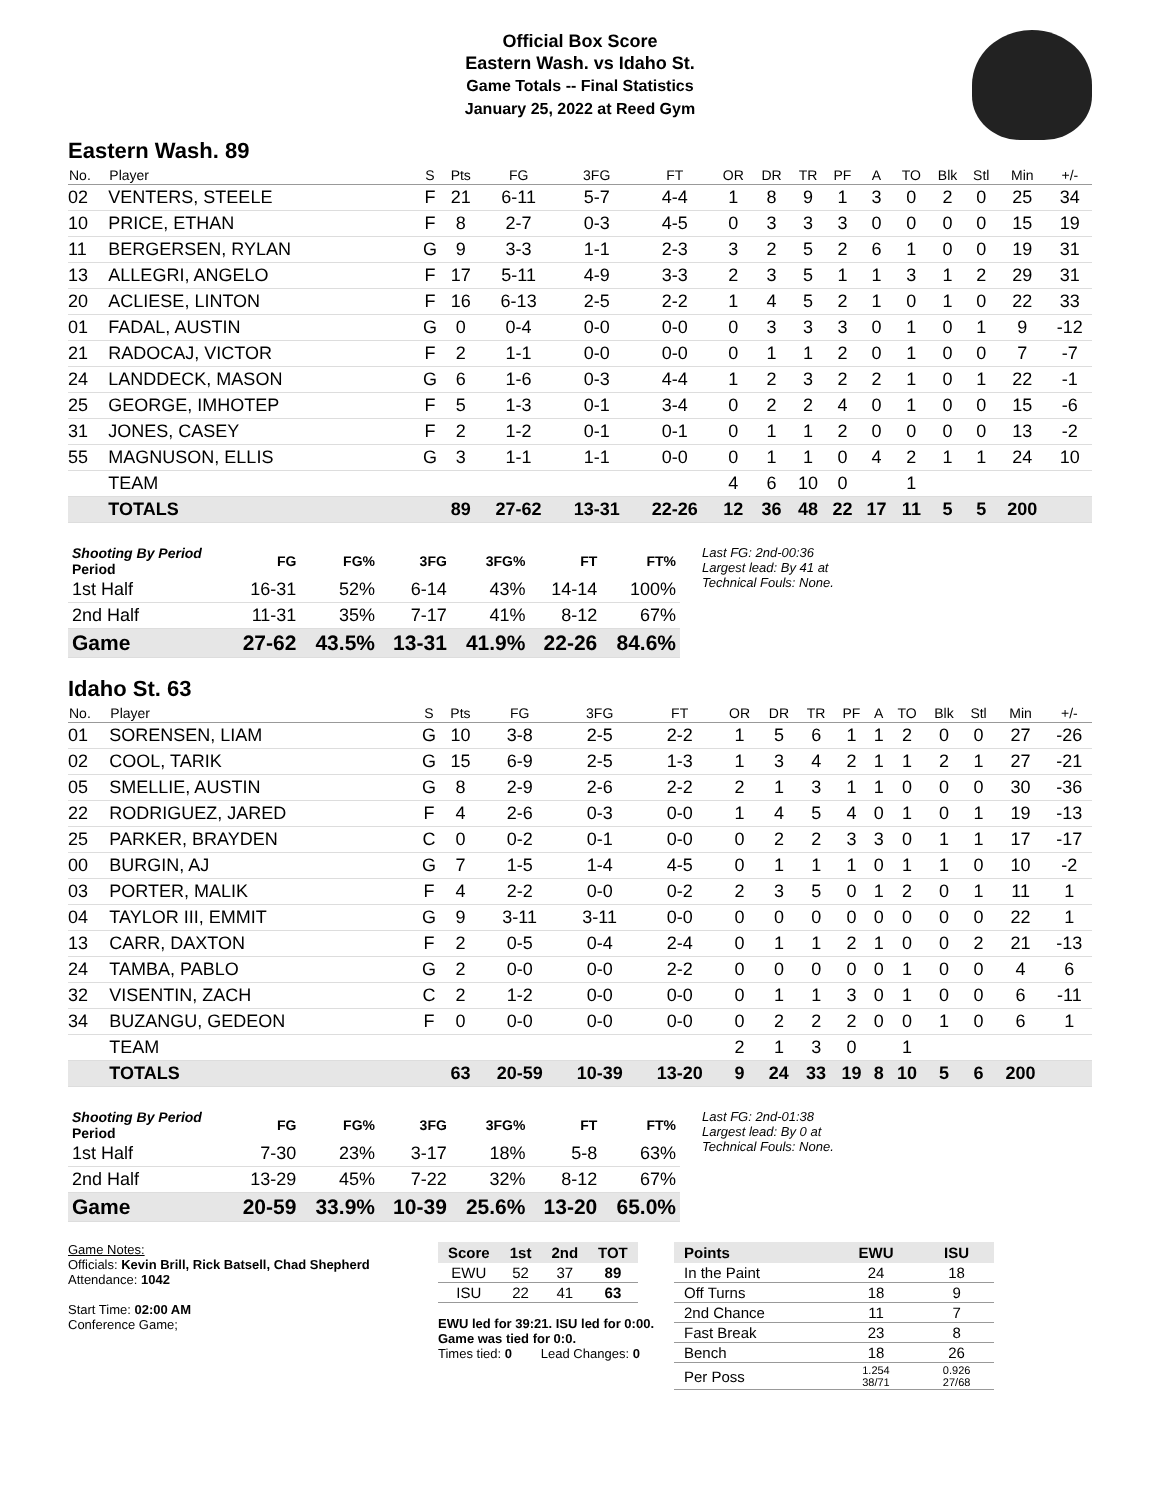Official Box Score
Eastern Wash. vs Idaho St.
Game Totals -- Final Statistics
January 25, 2022 at Reed Gym
Eastern Wash. 89
| No. | Player | S | Pts | FG | 3FG | FT | OR | DR | TR | PF | A | TO | Blk | Stl | Min | +/- |
| --- | --- | --- | --- | --- | --- | --- | --- | --- | --- | --- | --- | --- | --- | --- | --- | --- |
| 02 | VENTERS, STEELE | F | 21 | 6-11 | 5-7 | 4-4 | 1 | 8 | 9 | 1 | 3 | 0 | 2 | 0 | 25 | 34 |
| 10 | PRICE, ETHAN | F | 8 | 2-7 | 0-3 | 4-5 | 0 | 3 | 3 | 3 | 0 | 0 | 0 | 0 | 15 | 19 |
| 11 | BERGERSEN, RYLAN | G | 9 | 3-3 | 1-1 | 2-3 | 3 | 2 | 5 | 2 | 6 | 1 | 0 | 0 | 19 | 31 |
| 13 | ALLEGRI, ANGELO | F | 17 | 5-11 | 4-9 | 3-3 | 2 | 3 | 5 | 1 | 1 | 3 | 1 | 2 | 29 | 31 |
| 20 | ACLIESE, LINTON | F | 16 | 6-13 | 2-5 | 2-2 | 1 | 4 | 5 | 2 | 1 | 0 | 1 | 0 | 22 | 33 |
| 01 | FADAL, AUSTIN | G | 0 | 0-4 | 0-0 | 0-0 | 0 | 3 | 3 | 3 | 0 | 1 | 0 | 1 | 9 | -12 |
| 21 | RADOCAJ, VICTOR | F | 2 | 1-1 | 0-0 | 0-0 | 0 | 1 | 1 | 2 | 0 | 1 | 0 | 0 | 7 | -7 |
| 24 | LANDDECK, MASON | G | 6 | 1-6 | 0-3 | 4-4 | 1 | 2 | 3 | 2 | 2 | 1 | 0 | 1 | 22 | -1 |
| 25 | GEORGE, IMHOTEP | F | 5 | 1-3 | 0-1 | 3-4 | 0 | 2 | 2 | 4 | 0 | 1 | 0 | 0 | 15 | -6 |
| 31 | JONES, CASEY | F | 2 | 1-2 | 0-1 | 0-1 | 0 | 1 | 1 | 2 | 0 | 0 | 0 | 0 | 13 | -2 |
| 55 | MAGNUSON, ELLIS | G | 3 | 1-1 | 1-1 | 0-0 | 0 | 1 | 1 | 0 | 4 | 2 | 1 | 1 | 24 | 10 |
| | TEAM | | | | | | 4 | 6 | 10 | 0 | | 1 | | | | |
| | TOTALS | | 89 | 27-62 | 13-31 | 22-26 | 12 | 36 | 48 | 22 | 17 | 11 | 5 | 5 | 200 | |
| Shooting By Period Period | FG | FG% | 3FG | 3FG% | FT | FT% |
| --- | --- | --- | --- | --- | --- | --- |
| 1st Half | 16-31 | 52% | 6-14 | 43% | 14-14 | 100% |
| 2nd Half | 11-31 | 35% | 7-17 | 41% | 8-12 | 67% |
| Game | 27-62 | 43.5% | 13-31 | 41.9% | 22-26 | 84.6% |
Last FG: 2nd-00:36
Largest lead: By 41 at
Technical Fouls: None.
Idaho St. 63
| No. | Player | S | Pts | FG | 3FG | FT | OR | DR | TR | PF | A | TO | Blk | Stl | Min | +/- |
| --- | --- | --- | --- | --- | --- | --- | --- | --- | --- | --- | --- | --- | --- | --- | --- | --- |
| 01 | SORENSEN, LIAM | G | 10 | 3-8 | 2-5 | 2-2 | 1 | 5 | 6 | 1 | 1 | 2 | 0 | 0 | 27 | -26 |
| 02 | COOL, TARIK | G | 15 | 6-9 | 2-5 | 1-3 | 1 | 3 | 4 | 2 | 1 | 1 | 2 | 1 | 27 | -21 |
| 05 | SMELLIE, AUSTIN | G | 8 | 2-9 | 2-6 | 2-2 | 2 | 1 | 3 | 1 | 1 | 0 | 0 | 0 | 30 | -36 |
| 22 | RODRIGUEZ, JARED | F | 4 | 2-6 | 0-3 | 0-0 | 1 | 4 | 5 | 4 | 0 | 1 | 0 | 1 | 19 | -13 |
| 25 | PARKER, BRAYDEN | C | 0 | 0-2 | 0-1 | 0-0 | 0 | 2 | 2 | 3 | 3 | 0 | 1 | 1 | 17 | -17 |
| 00 | BURGIN, AJ | G | 7 | 1-5 | 1-4 | 4-5 | 0 | 1 | 1 | 1 | 0 | 1 | 1 | 0 | 10 | -2 |
| 03 | PORTER, MALIK | F | 4 | 2-2 | 0-0 | 0-2 | 2 | 3 | 5 | 0 | 1 | 2 | 0 | 1 | 11 | 1 |
| 04 | TAYLOR III, EMMIT | G | 9 | 3-11 | 3-11 | 0-0 | 0 | 0 | 0 | 0 | 0 | 0 | 0 | 0 | 22 | 1 |
| 13 | CARR, DAXTON | F | 2 | 0-5 | 0-4 | 2-4 | 0 | 1 | 1 | 2 | 1 | 0 | 0 | 2 | 21 | -13 |
| 24 | TAMBA, PABLO | G | 2 | 0-0 | 0-0 | 2-2 | 0 | 0 | 0 | 0 | 0 | 1 | 0 | 0 | 4 | 6 |
| 32 | VISENTIN, ZACH | C | 2 | 1-2 | 0-0 | 0-0 | 0 | 1 | 1 | 3 | 0 | 1 | 0 | 0 | 6 | -11 |
| 34 | BUZANGU, GEDEON | F | 0 | 0-0 | 0-0 | 0-0 | 0 | 2 | 2 | 2 | 0 | 0 | 1 | 0 | 6 | 1 |
| | TEAM | | | | | | 2 | 1 | 3 | 0 | | 1 | | | | |
| | TOTALS | | 63 | 20-59 | 10-39 | 13-20 | 9 | 24 | 33 | 19 | 8 | 10 | 5 | 6 | 200 | |
| Shooting By Period Period | FG | FG% | 3FG | 3FG% | FT | FT% |
| --- | --- | --- | --- | --- | --- | --- |
| 1st Half | 7-30 | 23% | 3-17 | 18% | 5-8 | 63% |
| 2nd Half | 13-29 | 45% | 7-22 | 32% | 8-12 | 67% |
| Game | 20-59 | 33.9% | 10-39 | 25.6% | 13-20 | 65.0% |
Last FG: 2nd-01:38
Largest lead: By 0 at
Technical Fouls: None.
Game Notes:
Officials: Kevin Brill, Rick Batsell, Chad Shepherd
Attendance: 1042
Start Time: 02:00 AM
Conference Game;
| Score | 1st | 2nd | TOT |
| --- | --- | --- | --- |
| EWU | 52 | 37 | 89 |
| ISU | 22 | 41 | 63 |
EWU led for 39:21. ISU led for 0:00.
Game was tied for 0:0.
Times tied: 0 Lead Changes: 0
| Points | EWU | ISU |
| --- | --- | --- |
| In the Paint | 24 | 18 |
| Off Turns | 18 | 9 |
| 2nd Chance | 11 | 7 |
| Fast Break | 23 | 8 |
| Bench | 18 | 26 |
| Per Poss | 1.254 38/71 | 0.926 27/68 |